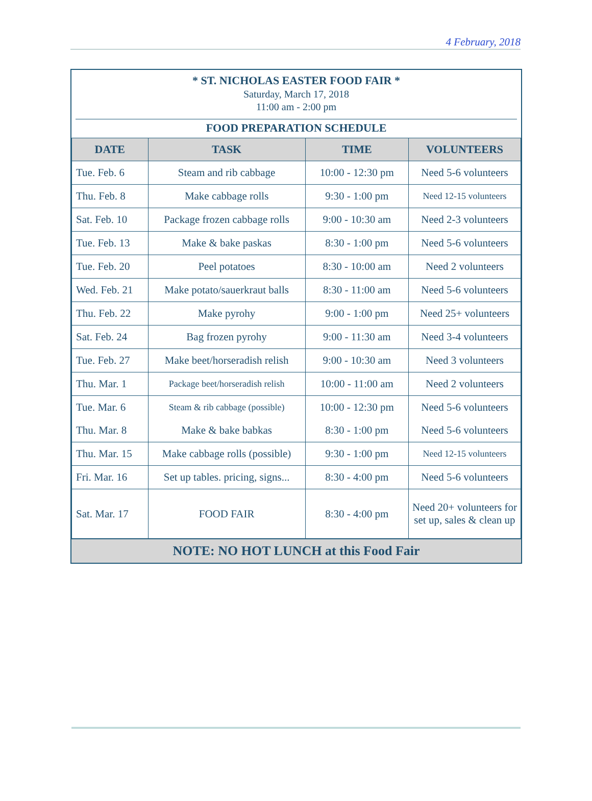4 February, 2018
* ST. NICHOLAS EASTER FOOD FAIR *
Saturday, March 17, 2018
11:00 am - 2:00 pm
FOOD PREPARATION SCHEDULE
| DATE | TASK | TIME | VOLUNTEERS |
| --- | --- | --- | --- |
| Tue. Feb. 6 | Steam and rib cabbage | 10:00 - 12:30 pm | Need 5-6 volunteers |
| Thu. Feb. 8 | Make cabbage rolls | 9:30 - 1:00 pm | Need 12-15 volunteers |
| Sat. Feb. 10 | Package frozen cabbage rolls | 9:00 - 10:30 am | Need 2-3 volunteers |
| Tue. Feb. 13 | Make & bake paskas | 8:30 - 1:00 pm | Need 5-6 volunteers |
| Tue. Feb. 20 | Peel potatoes | 8:30 - 10:00 am | Need 2 volunteers |
| Wed. Feb. 21 | Make potato/sauerkraut balls | 8:30 - 11:00 am | Need 5-6 volunteers |
| Thu. Feb. 22 | Make pyrohy | 9:00 - 1:00 pm | Need 25+ volunteers |
| Sat. Feb. 24 | Bag frozen pyrohy | 9:00 - 11:30 am | Need 3-4 volunteers |
| Tue. Feb. 27 | Make beet/horseradish relish | 9:00 - 10:30 am | Need 3 volunteers |
| Thu. Mar. 1 | Package beet/horseradish relish | 10:00 - 11:00 am | Need 2 volunteers |
| Tue. Mar. 6 | Steam & rib cabbage (possible) | 10:00 - 12:30 pm | Need 5-6 volunteers |
| Thu. Mar. 8 | Make & bake babkas | 8:30 - 1:00 pm | Need 5-6 volunteers |
| Thu. Mar. 15 | Make cabbage rolls (possible) | 9:30 - 1:00 pm | Need 12-15 volunteers |
| Fri. Mar. 16 | Set up tables. pricing, signs... | 8:30 - 4:00 pm | Need 5-6 volunteers |
| Sat. Mar. 17 | FOOD FAIR | 8:30 - 4:00 pm | Need 20+ volunteers for set up, sales & clean up |
NOTE: NO HOT LUNCH at this Food Fair